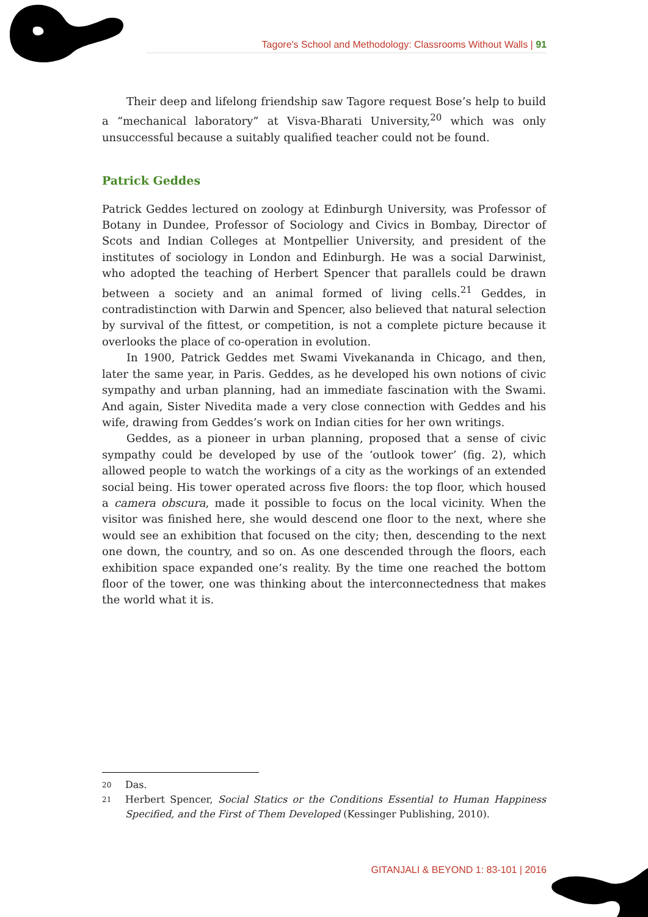Tagore's School and Methodology: Classrooms Without Walls | 91
Their deep and lifelong friendship saw Tagore request Bose’s help to build a “mechanical laboratory” at Visva-Bharati University,<sup>20</sup> which was only unsuccessful because a suitably qualified teacher could not be found.
Patrick Geddes
Patrick Geddes lectured on zoology at Edinburgh University, was Professor of Botany in Dundee, Professor of Sociology and Civics in Bombay, Director of Scots and Indian Colleges at Montpellier University, and president of the institutes of sociology in London and Edinburgh. He was a social Darwinist, who adopted the teaching of Herbert Spencer that parallels could be drawn between a society and an animal formed of living cells.<sup>21</sup> Geddes, in contradistinction with Darwin and Spencer, also believed that natural selection by survival of the fittest, or competition, is not a complete picture because it overlooks the place of co-operation in evolution.
In 1900, Patrick Geddes met Swami Vivekananda in Chicago, and then, later the same year, in Paris. Geddes, as he developed his own notions of civic sympathy and urban planning, had an immediate fascination with the Swami. And again, Sister Nivedita made a very close connection with Geddes and his wife, drawing from Geddes’s work on Indian cities for her own writings.
Geddes, as a pioneer in urban planning, proposed that a sense of civic sympathy could be developed by use of the ‘outlook tower’ (fig. 2), which allowed people to watch the workings of a city as the workings of an extended social being. His tower operated across five floors: the top floor, which housed a camera obscura, made it possible to focus on the local vicinity. When the visitor was finished here, she would descend one floor to the next, where she would see an exhibition that focused on the city; then, descending to the next one down, the country, and so on. As one descended through the floors, each exhibition space expanded one’s reality. By the time one reached the bottom floor of the tower, one was thinking about the interconnectedness that makes the world what it is.
20 Das.
21 Herbert Spencer, Social Statics or the Conditions Essential to Human Happiness Specified, and the First of Them Developed (Kessinger Publishing, 2010).
GITANJALI & BEYOND 1: 83-101 | 2016